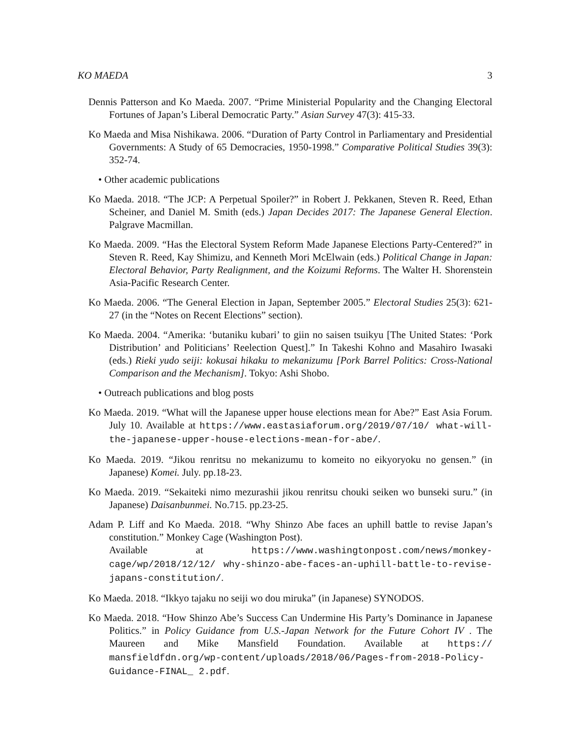KO MAEDA 3
Dennis Patterson and Ko Maeda. 2007. “Prime Ministerial Popularity and the Changing Electoral Fortunes of Japan’s Liberal Democratic Party.” Asian Survey 47(3): 415-33.
Ko Maeda and Misa Nishikawa. 2006. “Duration of Party Control in Parliamentary and Presidential Governments: A Study of 65 Democracies, 1950-1998.” Comparative Political Studies 39(3): 352-74.
• Other academic publications
Ko Maeda. 2018. “The JCP: A Perpetual Spoiler?” in Robert J. Pekkanen, Steven R. Reed, Ethan Scheiner, and Daniel M. Smith (eds.) Japan Decides 2017: The Japanese General Election. Palgrave Macmillan.
Ko Maeda. 2009. “Has the Electoral System Reform Made Japanese Elections Party-Centered?” in Steven R. Reed, Kay Shimizu, and Kenneth Mori McElwain (eds.) Political Change in Japan: Electoral Behavior, Party Realignment, and the Koizumi Reforms. The Walter H. Shorenstein Asia-Pacific Research Center.
Ko Maeda. 2006. “The General Election in Japan, September 2005.” Electoral Studies 25(3): 621-27 (in the “Notes on Recent Elections” section).
Ko Maeda. 2004. “Amerika: ‘butaniku kubari’ to giin no saisen tsuikyu [The United States: ‘Pork Distribution’ and Politicians’ Reelection Quest].” In Takeshi Kohno and Masahiro Iwasaki (eds.) Rieki yudo seiji: kokusai hikaku to mekanizumu [Pork Barrel Politics: Cross-National Comparison and the Mechanism]. Tokyo: Ashi Shobo.
• Outreach publications and blog posts
Ko Maeda. 2019. “What will the Japanese upper house elections mean for Abe?” East Asia Forum. July 10. Available at https://www.eastasiaforum.org/2019/07/10/ what-will-the-japanese-upper-house-elections-mean-for-abe/.
Ko Maeda. 2019. “Jikou renritsu no mekanizumu to komeito no eikyoryoku no gensen.” (in Japanese) Komei. July. pp.18-23.
Ko Maeda. 2019. “Sekaiteki nimo mezurashii jikou renritsu chouki seiken wo bunseki suru.” (in Japanese) Daisanbunmei. No.715. pp.23-25.
Adam P. Liff and Ko Maeda. 2018. “Why Shinzo Abe faces an uphill battle to revise Japan’s constitution.” Monkey Cage (Washington Post).
Available at https://www.washingtonpost.com/news/monkey-cage/wp/2018/12/12/ why-shinzo-abe-faces-an-uphill-battle-to-revise-japans-constitution/.
Ko Maeda. 2018. “Ikkyo tajaku no seiji wo dou miruka” (in Japanese) SYNODOS.
Ko Maeda. 2018. “How Shinzo Abe’s Success Can Undermine His Party’s Dominance in Japanese Politics.” in Policy Guidance from U.S.-Japan Network for the Future Cohort IV . The Maureen and Mike Mansfield Foundation. Available at https:// mansfieldfdn.org/wp-content/uploads/2018/06/Pages-from-2018-Policy-Guidance-FINAL_ 2.pdf.